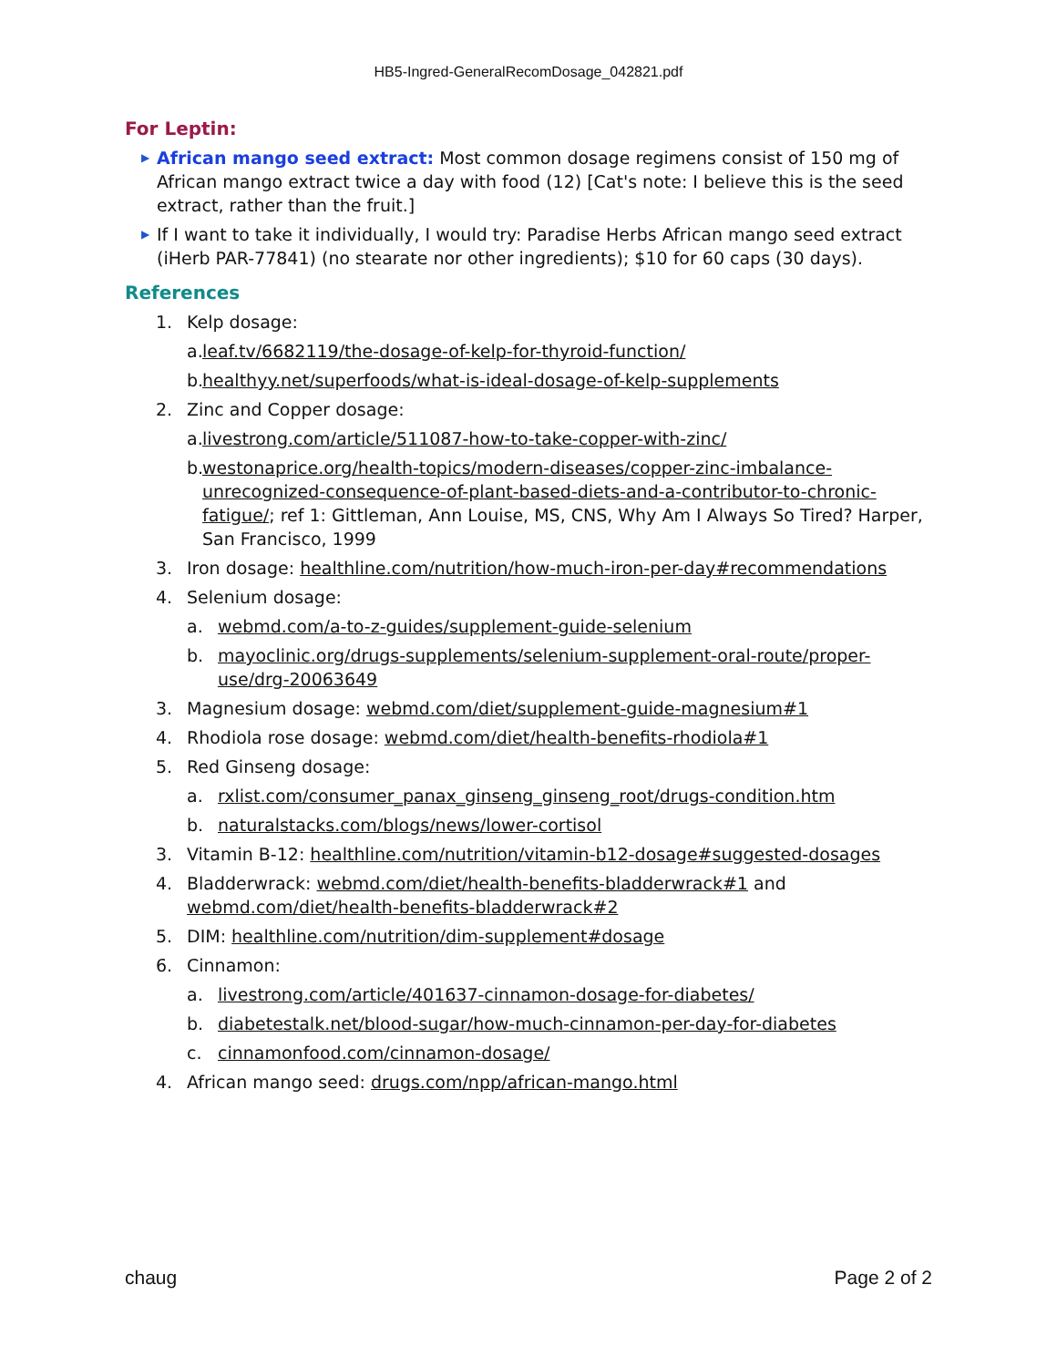HB5-Ingred-GeneralRecomDosage_042821.pdf
For Leptin:
▶
African mango seed extract: Most common dosage regimens consist of 150 mg of African mango extract twice a day with food (12) [Cat's note: I believe this is the seed extract, rather than the fruit.]
▶
If I want to take it individually, I would try: Paradise Herbs African mango seed extract (iHerb PAR-77841) (no stearate nor other ingredients); $10 for 60 caps (30 days).
References
1. Kelp dosage:
a.
leaf.tv/6682119/the-dosage-of-kelp-for-thyroid-function/
b.
healthyy.net/superfoods/what-is-ideal-dosage-of-kelp-supplements
2. Zinc and Copper dosage:
a.
livestrong.com/article/511087-how-to-take-copper-with-zinc/
b.
westonaprice.org/health-topics/modern-diseases/copper-zinc-imbalance-unrecognized-consequence-of-plant-based-diets-and-a-contributor-to-chronic-fatigue/; ref 1: Gittleman, Ann Louise, MS, CNS, Why Am I Always So Tired? Harper, San Francisco, 1999
3. Iron dosage: healthline.com/nutrition/how-much-iron-per-day#recommendations
4. Selenium dosage:
a. webmd.com/a-to-z-guides/supplement-guide-selenium
b. mayoclinic.org/drugs-supplements/selenium-supplement-oral-route/proper-use/drg-20063649
3. Magnesium dosage: webmd.com/diet/supplement-guide-magnesium#1
4. Rhodiola rose dosage: webmd.com/diet/health-benefits-rhodiola#1
5. Red Ginseng dosage:
a. rxlist.com/consumer_panax_ginseng_ginseng_root/drugs-condition.htm
b. naturalstacks.com/blogs/news/lower-cortisol
3. Vitamin B-12: healthline.com/nutrition/vitamin-b12-dosage#suggested-dosages
4. Bladderwrack: webmd.com/diet/health-benefits-bladderwrack#1 and webmd.com/diet/health-benefits-bladderwrack#2
5. DIM: healthline.com/nutrition/dim-supplement#dosage
6. Cinnamon:
a. livestrong.com/article/401637-cinnamon-dosage-for-diabetes/
b. diabetestalk.net/blood-sugar/how-much-cinnamon-per-day-for-diabetes
c. cinnamonfood.com/cinnamon-dosage/
4. African mango seed: drugs.com/npp/african-mango.html
chaug Page 2 of 2